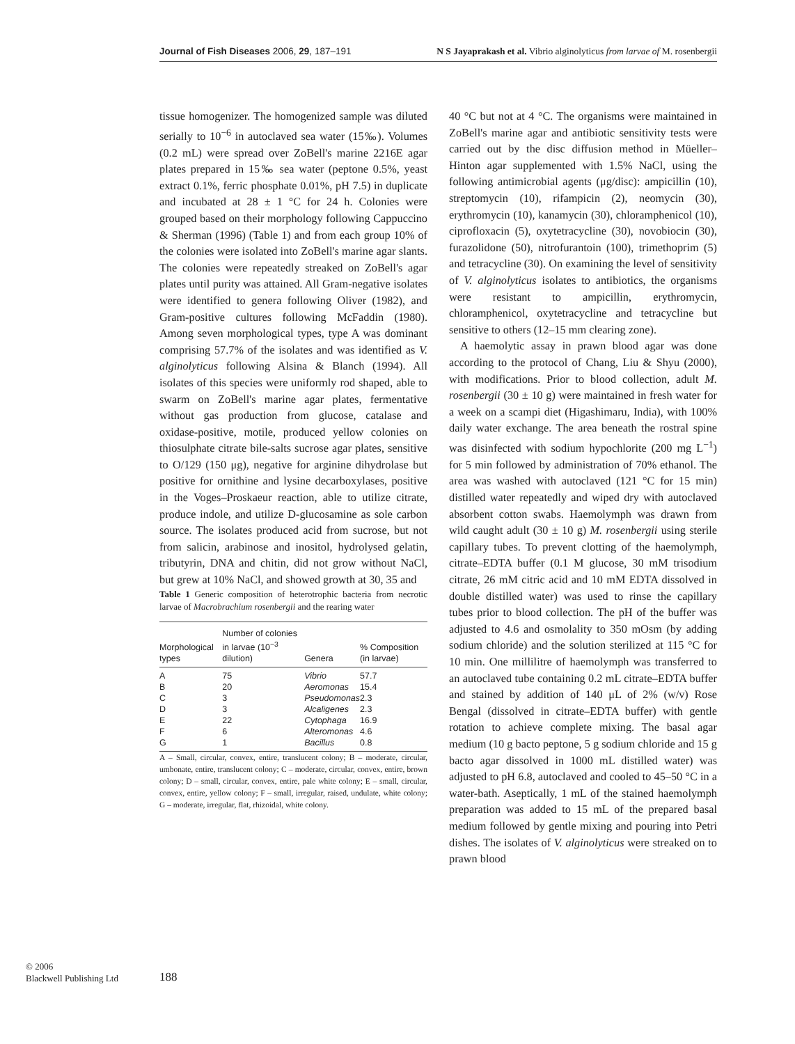Journal of Fish Diseases 2006, 29, 187–191 N S Jayaprakash et al. Vibrio alginolyticus from larvae of M. rosenbergii
tissue homogenizer. The homogenized sample was diluted serially to 10<sup>−6</sup> in autoclaved sea water (15‰). Volumes (0.2 mL) were spread over ZoBell's marine 2216E agar plates prepared in 15‰ sea water (peptone 0.5%, yeast extract 0.1%, ferric phosphate 0.01%, pH 7.5) in duplicate and incubated at 28 ± 1 °C for 24 h. Colonies were grouped based on their morphology following Cappuccino & Sherman (1996) (Table 1) and from each group 10% of the colonies were isolated into ZoBell's marine agar slants. The colonies were repeatedly streaked on ZoBell's agar plates until purity was attained. All Gram-negative isolates were identified to genera following Oliver (1982), and Gram-positive cultures following McFaddin (1980). Among seven morphological types, type A was dominant comprising 57.7% of the isolates and was identified as V. alginolyticus following Alsina & Blanch (1994). All isolates of this species were uniformly rod shaped, able to swarm on ZoBell's marine agar plates, fermentative without gas production from glucose, catalase and oxidase-positive, motile, produced yellow colonies on thiosulphate citrate bile-salts sucrose agar plates, sensitive to O/129 (150 μg), negative for arginine dihydrolase but positive for ornithine and lysine decarboxylases, positive in the Voges–Proskaeur reaction, able to utilize citrate, produce indole, and utilize D-glucosamine as sole carbon source. The isolates produced acid from sucrose, but not from salicin, arabinose and inositol, hydrolysed gelatin, tributyrin, DNA and chitin, did not grow without NaCl, but grew at 10% NaCl, and showed growth at 30, 35 and
Table 1 Generic composition of heterotrophic bacteria from necrotic larvae of Macrobrachium rosenbergii and the rearing water
| Morphological types | Number of colonies in larvae (10<sup>−3</sup> dilution) | Genera | % Composition (in larvae) |
| --- | --- | --- | --- |
| A | 75 | Vibrio | 57.7 |
| B | 20 | Aeromonas | 15.4 |
| C | 3 | Pseudomonas | 2.3 |
| D | 3 | Alcaligenes | 2.3 |
| E | 22 | Cytophaga | 16.9 |
| F | 6 | Alteromonas | 4.6 |
| G | 1 | Bacillus | 0.8 |
A – Small, circular, convex, entire, translucent colony; B – moderate, circular, umbonate, entire, translucent colony; C – moderate, circular, convex, entire, brown colony; D – small, circular, convex, entire, pale white colony; E – small, circular, convex, entire, yellow colony; F – small, irregular, raised, undulate, white colony; G – moderate, irregular, flat, rhizoidal, white colony.
40 °C but not at 4 °C. The organisms were maintained in ZoBell's marine agar and antibiotic sensitivity tests were carried out by the disc diffusion method in Müeller–Hinton agar supplemented with 1.5% NaCl, using the following antimicrobial agents (μg/disc): ampicillin (10), streptomycin (10), rifampicin (2), neomycin (30), erythromycin (10), kanamycin (30), chloramphenicol (10), ciprofloxacin (5), oxytetracycline (30), novobiocin (30), furazolidone (50), nitrofurantoin (100), trimethoprim (5) and tetracycline (30). On examining the level of sensitivity of V. alginolyticus isolates to antibiotics, the organisms were resistant to ampicillin, erythromycin, chloramphenicol, oxytetracycline and tetracycline but sensitive to others (12–15 mm clearing zone).
A haemolytic assay in prawn blood agar was done according to the protocol of Chang, Liu & Shyu (2000), with modifications. Prior to blood collection, adult M. rosenbergii (30 ± 10 g) were maintained in fresh water for a week on a scampi diet (Higashimaru, India), with 100% daily water exchange. The area beneath the rostral spine was disinfected with sodium hypochlorite (200 mg L<sup>−1</sup>) for 5 min followed by administration of 70% ethanol. The area was washed with autoclaved (121 °C for 15 min) distilled water repeatedly and wiped dry with autoclaved absorbent cotton swabs. Haemolymph was drawn from wild caught adult (30 ± 10 g) M. rosenbergii using sterile capillary tubes. To prevent clotting of the haemolymph, citrate–EDTA buffer (0.1 M glucose, 30 mM trisodium citrate, 26 mM citric acid and 10 mM EDTA dissolved in double distilled water) was used to rinse the capillary tubes prior to blood collection. The pH of the buffer was adjusted to 4.6 and osmolality to 350 mOsm (by adding sodium chloride) and the solution sterilized at 115 °C for 10 min. One millilitre of haemolymph was transferred to an autoclaved tube containing 0.2 mL citrate–EDTA buffer and stained by addition of 140 μL of 2% (w/v) Rose Bengal (dissolved in citrate–EDTA buffer) with gentle rotation to achieve complete mixing. The basal agar medium (10 g bacto peptone, 5 g sodium chloride and 15 g bacto agar dissolved in 1000 mL distilled water) was adjusted to pH 6.8, autoclaved and cooled to 45–50 °C in a water-bath. Aseptically, 1 mL of the stained haemolymph preparation was added to 15 mL of the prepared basal medium followed by gentle mixing and pouring into Petri dishes. The isolates of V. alginolyticus were streaked on to prawn blood
© 2006
Blackwell Publishing Ltd
188